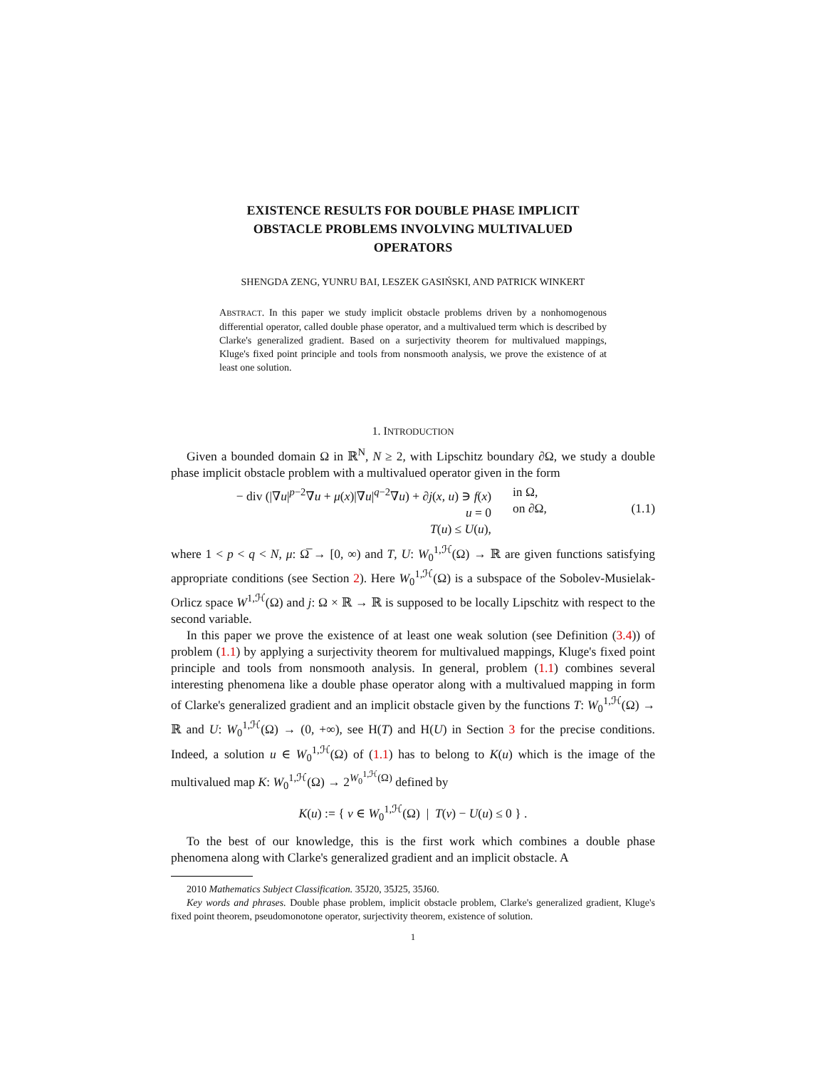EXISTENCE RESULTS FOR DOUBLE PHASE IMPLICIT
OBSTACLE PROBLEMS INVOLVING MULTIVALUED
OPERATORS
SHENGDA ZENG, YUNRU BAI, LESZEK GASIŃSKI, AND PATRICK WINKERT
ABSTRACT. In this paper we study implicit obstacle problems driven by a nonhomogenous differential operator, called double phase operator, and a multivalued term which is described by Clarke's generalized gradient. Based on a surjectivity theorem for multivalued mappings, Kluge's fixed point principle and tools from nonsmooth analysis, we prove the existence of at least one solution.
1. INTRODUCTION
Given a bounded domain Ω in ℝ<sup>N</sup>, N ≥ 2, with Lipschitz boundary ∂Ω, we study a double phase implicit obstacle problem with a multivalued operator given in the form
− div (|∇u|<sup>p−2</sup>∇u + μ(x)|∇u|<sup>q−2</sup>∇u) + ∂j(x, u) ∋ f(x)
u = 0
T(u) ≤ U(u),
in Ω,
on ∂Ω,
(1.1)
where 1 < p < q < N, μ: Ω̅ → [0, ∞) and T, U: W<sub>0</sub><sup>1,ℋ</sup>(Ω) → ℝ are given functions satisfying appropriate conditions (see Section 2). Here W<sub>0</sub><sup>1,ℋ</sup>(Ω) is a subspace of the Sobolev-Musielak-Orlicz space W<sup>1,ℋ</sup>(Ω) and j: Ω × ℝ → ℝ is supposed to be locally Lipschitz with respect to the second variable.
In this paper we prove the existence of at least one weak solution (see Definition (3.4)) of problem (1.1) by applying a surjectivity theorem for multivalued mappings, Kluge's fixed point principle and tools from nonsmooth analysis. In general, problem (1.1) combines several interesting phenomena like a double phase operator along with a multivalued mapping in form of Clarke's generalized gradient and an implicit obstacle given by the functions T: W<sub>0</sub><sup>1,ℋ</sup>(Ω) → ℝ and U: W<sub>0</sub><sup>1,ℋ</sup>(Ω) → (0, +∞), see H(T) and H(U) in Section 3 for the precise conditions. Indeed, a solution u ∈ W<sub>0</sub><sup>1,ℋ</sup>(Ω) of (1.1) has to belong to K(u) which is the image of the multivalued map K: W<sub>0</sub><sup>1,ℋ</sup>(Ω) → 2<sup>W<sub>0</sub><sup>1,ℋ</sup>(Ω)</sup> defined by
K(u) := { v ∈ W<sub>0</sub><sup>1,ℋ</sup>(Ω) | T(v) − U(u) ≤ 0 } .
To the best of our knowledge, this is the first work which combines a double phase phenomena along with Clarke's generalized gradient and an implicit obstacle. A
2010 Mathematics Subject Classification. 35J20, 35J25, 35J60.
Key words and phrases. Double phase problem, implicit obstacle problem, Clarke's generalized gradient, Kluge's fixed point theorem, pseudomonotone operator, surjectivity theorem, existence of solution.
1